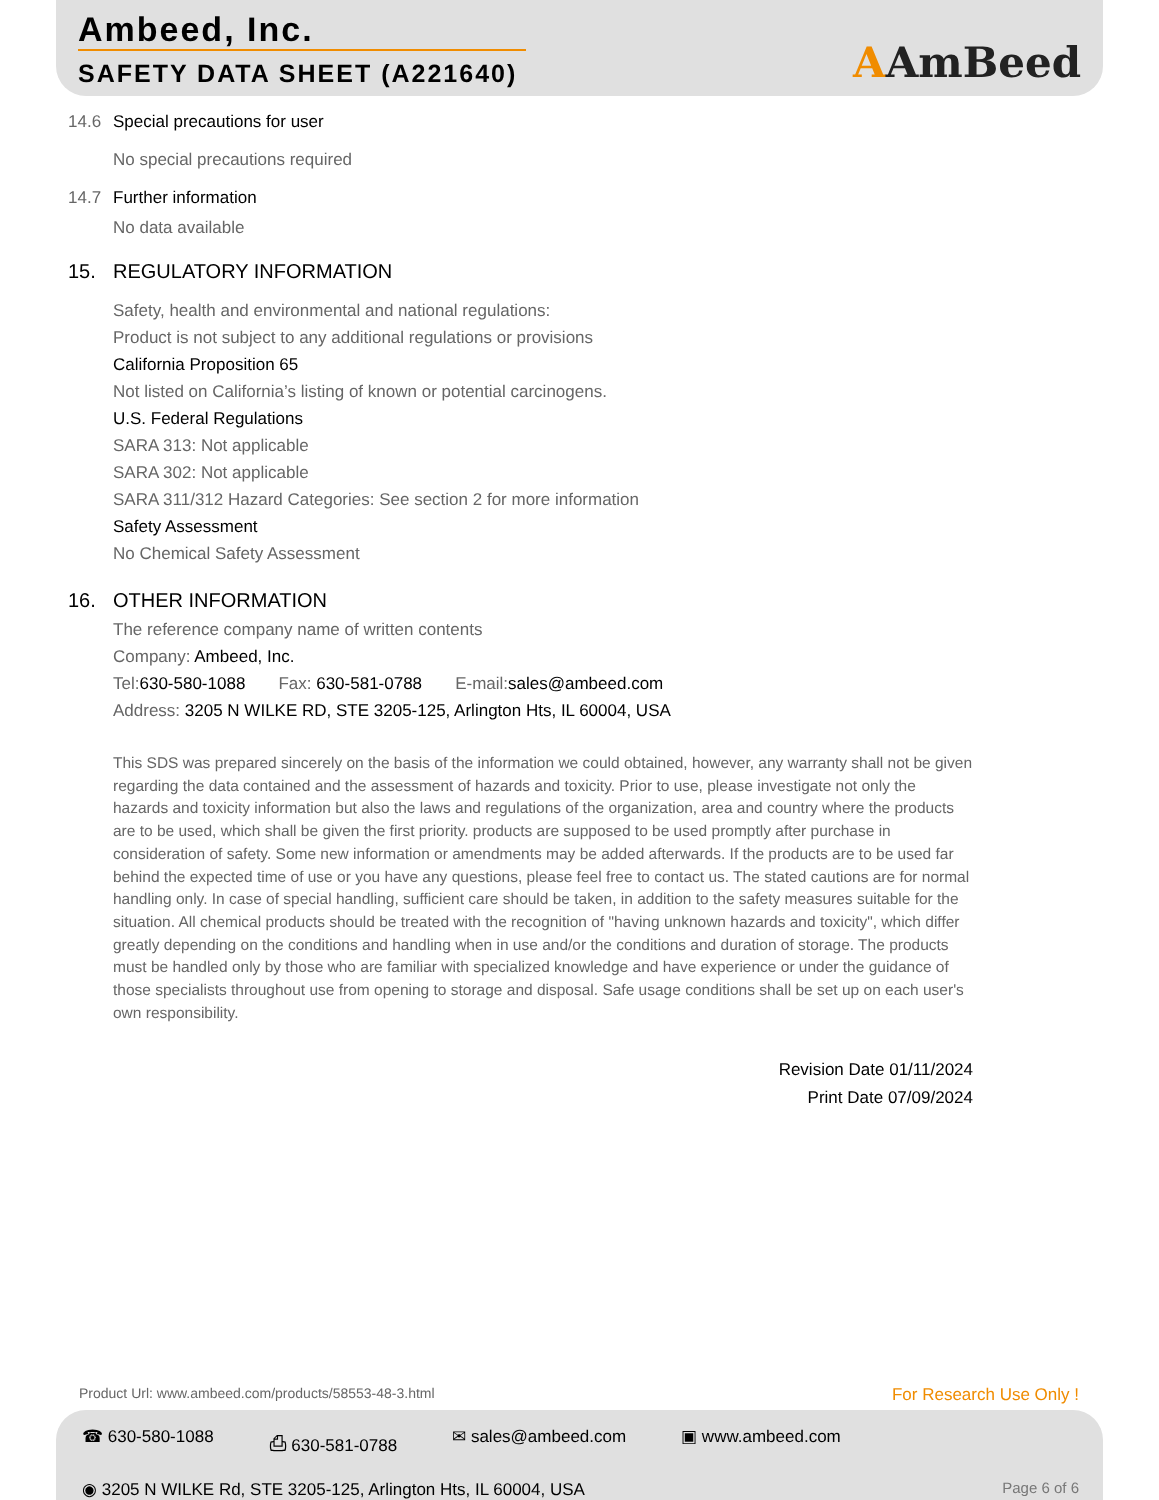Ambeed, Inc.
SAFETY DATA SHEET (A221640)
AAmBeed
14.6 Special precautions for user
No special precautions required
14.7 Further information
No data available
15. REGULATORY INFORMATION
Safety, health and environmental and national regulations:
Product is not subject to any additional regulations or provisions
California Proposition 65
Not listed on California’s listing of known or potential carcinogens.
U.S. Federal Regulations
SARA 313: Not applicable
SARA 302: Not applicable
SARA 311/312 Hazard Categories: See section 2 for more information
Safety Assessment
No Chemical Safety Assessment
16. OTHER INFORMATION
The reference company name of written contents
Company: Ambeed, Inc.
Tel: 630-580-1088 Fax: 630-581-0788 E-mail: sales@ambeed.com
Address: 3205 N WILKE RD, STE 3205-125, Arlington Hts, IL 60004, USA
This SDS was prepared sincerely on the basis of the information we could obtained, however, any warranty shall not be given regarding the data contained and the assessment of hazards and toxicity. Prior to use, please investigate not only the hazards and toxicity information but also the laws and regulations of the organization, area and country where the products are to be used, which shall be given the first priority. products are supposed to be used promptly after purchase in consideration of safety. Some new information or amendments may be added afterwards. If the products are to be used far behind the expected time of use or you have any questions, please feel free to contact us. The stated cautions are for normal handling only. In case of special handling, sufficient care should be taken, in addition to the safety measures suitable for the situation. All chemical products should be treated with the recognition of "having unknown hazards and toxicity", which differ greatly depending on the conditions and handling when in use and/or the conditions and duration of storage. The products must be handled only by those who are familiar with specialized knowledge and have experience or under the guidance of those specialists throughout use from opening to storage and disposal. Safe usage conditions shall be set up on each user's own responsibility.
Revision Date 01/11/2024
Print Date 07/09/2024
Product Url: www.ambeed.com/products/58553-48-3.html For Research Use Only !
☎ 630-580-1088 ⎙ 630-581-0788 ✉ sales@ambeed.com ▣ www.ambeed.com
◉ 3205 N WILKE Rd, STE 3205-125, Arlington Hts, IL 60004, USA Page 6 of 6